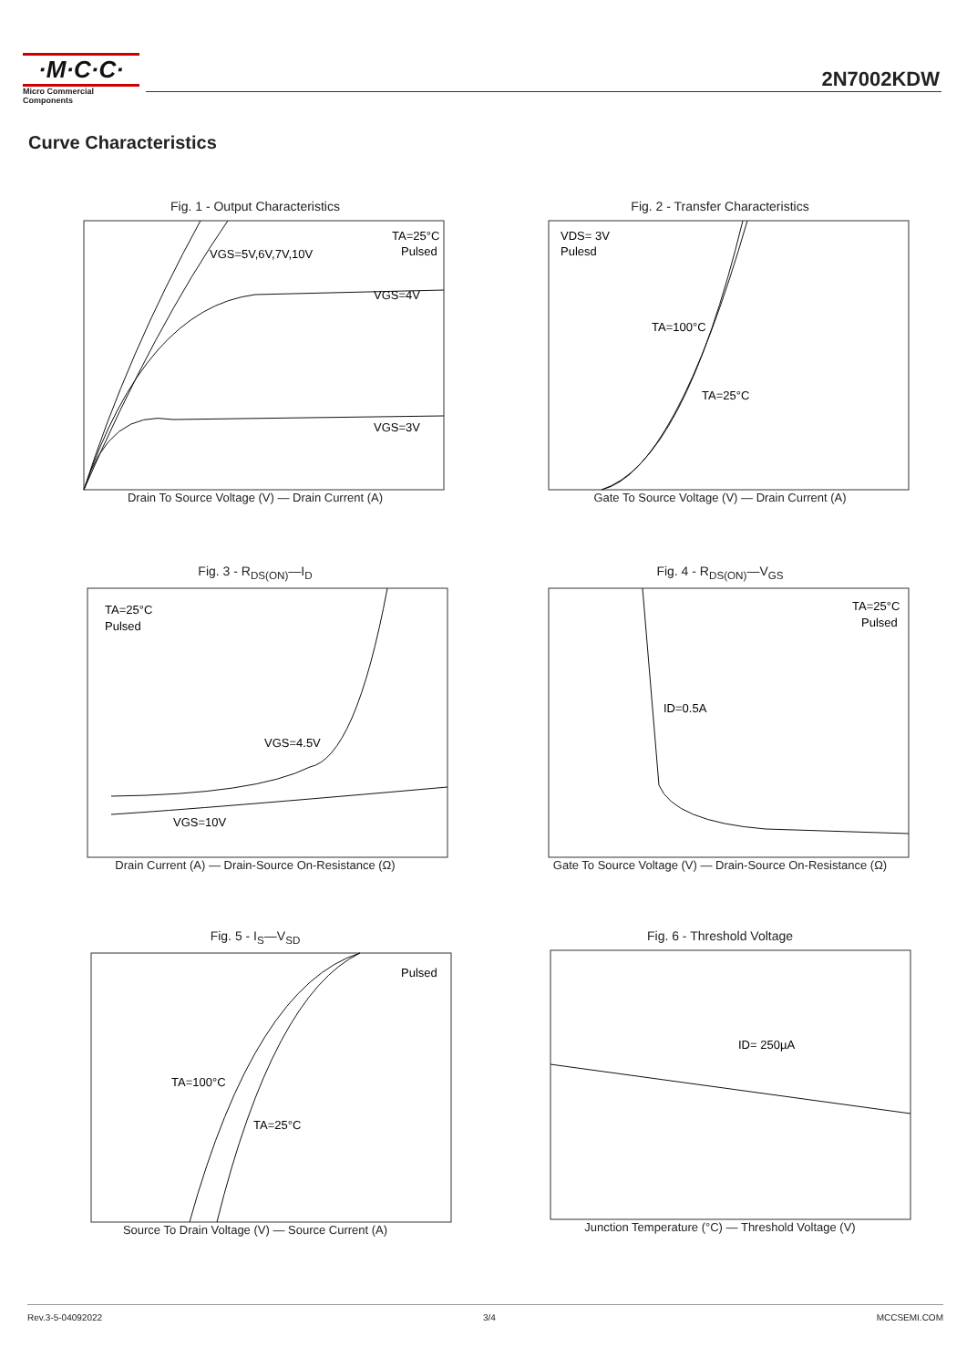·M·C·C·
Micro Commercial Components
2N7002KDW
Curve Characteristics
Fig. 1 - Output Characteristics
TA=25°C
Pulsed
VGS=5V,6V,7V,10V
VGS=4V
VGS=3V
Drain To Source Voltage (V) — Drain Current (A)
Fig. 2 - Transfer Characteristics
VDS= 3V
Pulesd
TA=100°C
TA=25°C
Gate To Source Voltage (V) — Drain Current (A)
Fig. 3 - R<sub>DS(ON)</sub>—I<sub>D</sub>
TA=25°C
Pulsed
VGS=4.5V
VGS=10V
Drain Current (A) — Drain-Source On-Resistance (Ω)
Fig. 4 - R<sub>DS(ON)</sub>—V<sub>GS</sub>
TA=25°C
Pulsed
ID=0.5A
Gate To Source Voltage (V) — Drain-Source On-Resistance (Ω)
Fig. 5 - I<sub>S</sub>—V<sub>SD</sub>
Pulsed
TA=100°C
TA=25°C
Source To Drain Voltage (V) — Source Current (A)
Fig. 6 - Threshold Voltage
ID= 250µA
Junction Temperature (°C) — Threshold Voltage (V)
Rev.3-5-04092022 3/4 MCCSEMI.COM